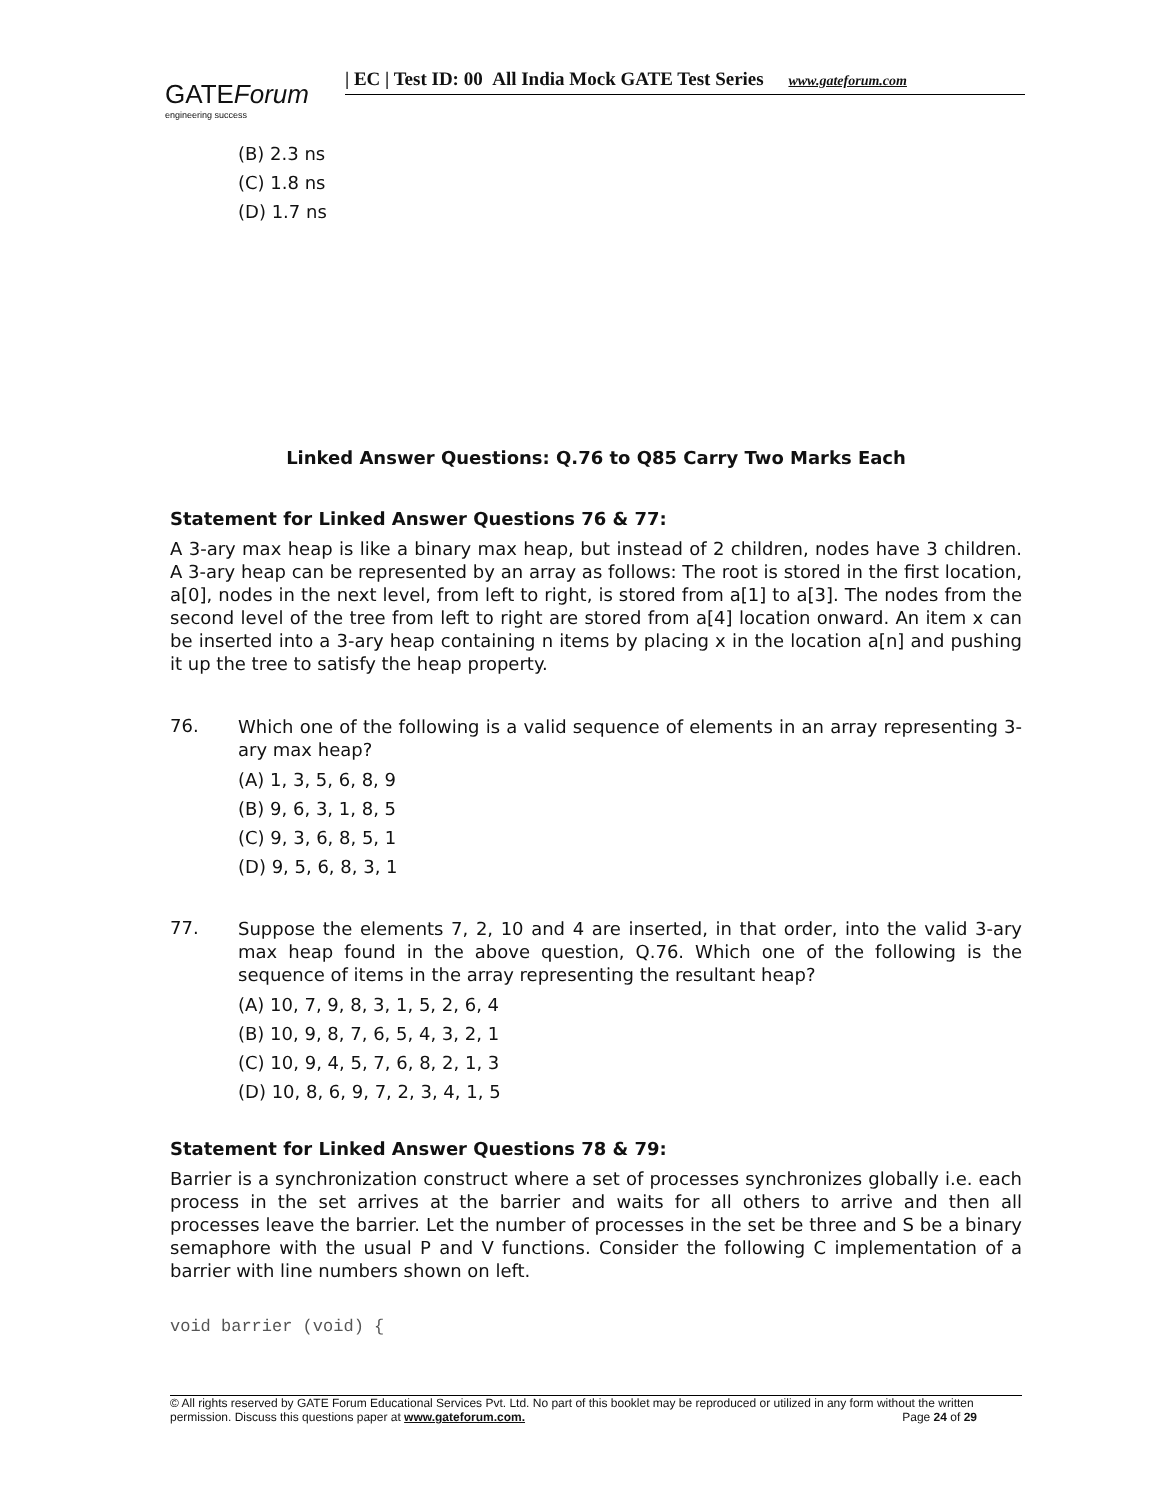GATEForum
engineering success
| EC | Test ID: 00 All India Mock GATE Test Series www.gateforum.com
(B) 2.3 ns
(C) 1.8 ns
(D) 1.7 ns
Linked Answer Questions: Q.76 to Q85 Carry Two Marks Each
Statement for Linked Answer Questions 76 & 77:
A 3-ary max heap is like a binary max heap, but instead of 2 children, nodes have 3 children. A 3-ary heap can be represented by an array as follows: The root is stored in the first location, a[0], nodes in the next level, from left to right, is stored from a[1] to a[3]. The nodes from the second level of the tree from left to right are stored from a[4] location onward. An item x can be inserted into a 3-ary heap containing n items by placing x in the location a[n] and pushing it up the tree to satisfy the heap property.
76.
Which one of the following is a valid sequence of elements in an array representing 3-ary max heap?
(A) 1, 3, 5, 6, 8, 9
(B) 9, 6, 3, 1, 8, 5
(C) 9, 3, 6, 8, 5, 1
(D) 9, 5, 6, 8, 3, 1
77.
Suppose the elements 7, 2, 10 and 4 are inserted, in that order, into the valid 3-ary max heap found in the above question, Q.76. Which one of the following is the sequence of items in the array representing the resultant heap?
(A) 10, 7, 9, 8, 3, 1, 5, 2, 6, 4
(B) 10, 9, 8, 7, 6, 5, 4, 3, 2, 1
(C) 10, 9, 4, 5, 7, 6, 8, 2, 1, 3
(D) 10, 8, 6, 9, 7, 2, 3, 4, 1, 5
Statement for Linked Answer Questions 78 & 79:
Barrier is a synchronization construct where a set of processes synchronizes globally i.e. each process in the set arrives at the barrier and waits for all others to arrive and then all processes leave the barrier. Let the number of processes in the set be three and S be a binary semaphore with the usual P and V functions. Consider the following C implementation of a barrier with line numbers shown on left.
void barrier (void) {
© All rights reserved by GATE Forum Educational Services Pvt. Ltd. No part of this booklet may be reproduced or utilized in any form without the written permission. Discuss this questions paper at www.gateforum.com. Page 24 of 29